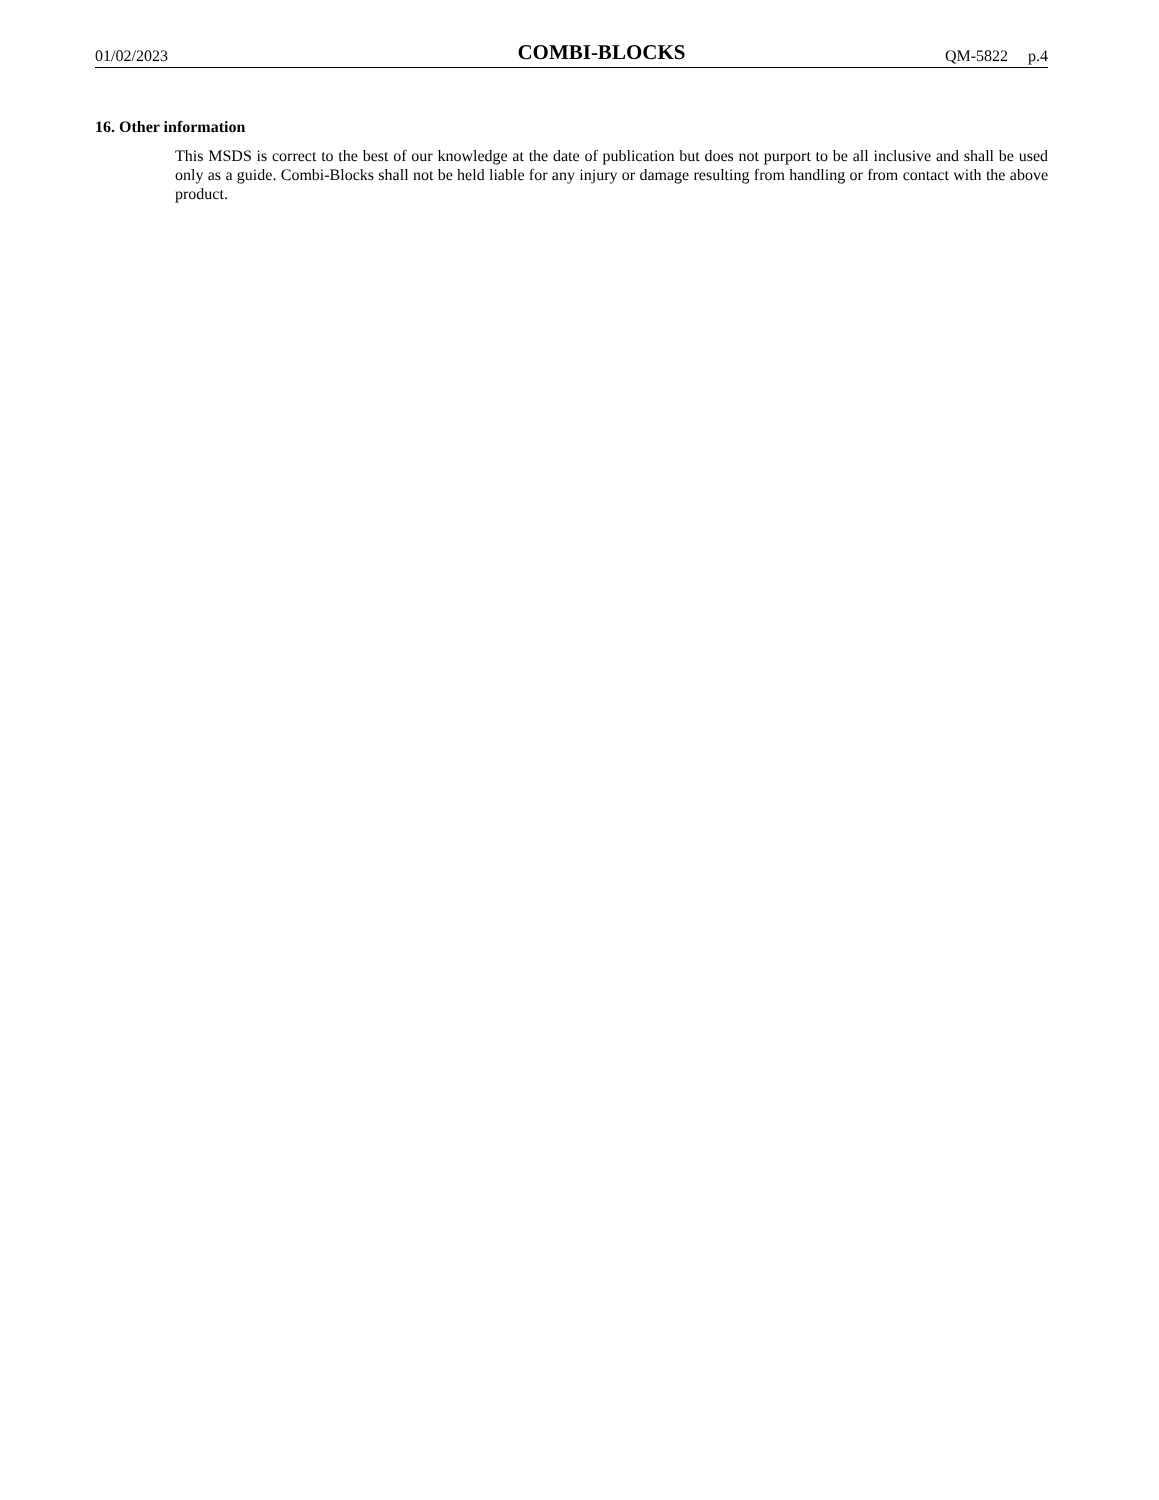01/02/2023 COMBI-BLOCKS QM-5822 p.4
16. Other information
This MSDS is correct to the best of our knowledge at the date of publication but does not purport to be all inclusive and shall be used only as a guide. Combi-Blocks shall not be held liable for any injury or damage resulting from handling or from contact with the above product.